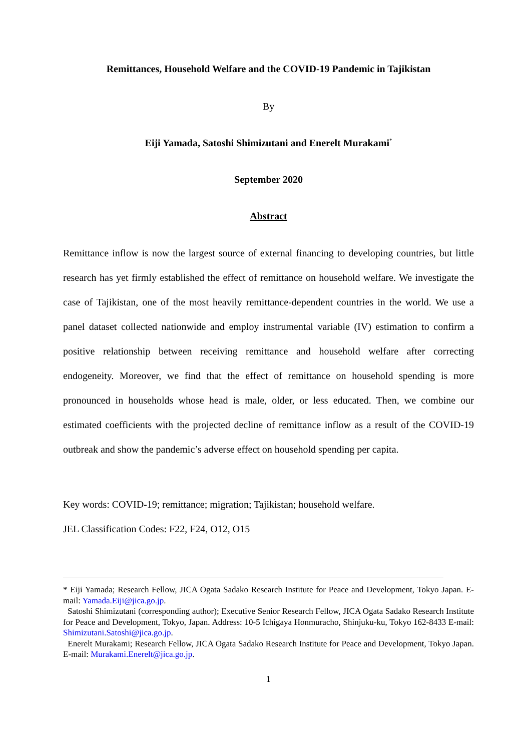Remittances, Household Welfare and the COVID-19 Pandemic in Tajikistan
By
Eiji Yamada, Satoshi Shimizutani and Enerelt Murakami<sup>*</sup>
September 2020
Abstract
Remittance inflow is now the largest source of external financing to developing countries, but little research has yet firmly established the effect of remittance on household welfare. We investigate the case of Tajikistan, one of the most heavily remittance-dependent countries in the world. We use a panel dataset collected nationwide and employ instrumental variable (IV) estimation to confirm a positive relationship between receiving remittance and household welfare after correcting endogeneity. Moreover, we find that the effect of remittance on household spending is more pronounced in households whose head is male, older, or less educated. Then, we combine our estimated coefficients with the projected decline of remittance inflow as a result of the COVID-19 outbreak and show the pandemic’s adverse effect on household spending per capita.
Key words: COVID-19; remittance; migration; Tajikistan; household welfare.
JEL Classification Codes: F22, F24, O12, O15
* Eiji Yamada; Research Fellow, JICA Ogata Sadako Research Institute for Peace and Development, Tokyo Japan. E-mail: Yamada.Eiji@jica.go.jp.
Satoshi Shimizutani (corresponding author); Executive Senior Research Fellow, JICA Ogata Sadako Research Institute for Peace and Development, Tokyo, Japan. Address: 10-5 Ichigaya Honmuracho, Shinjuku-ku, Tokyo 162-8433 E-mail: Shimizutani.Satoshi@jica.go.jp.
Enerelt Murakami; Research Fellow, JICA Ogata Sadako Research Institute for Peace and Development, Tokyo Japan. E-mail: Murakami.Enerelt@jica.go.jp.
1